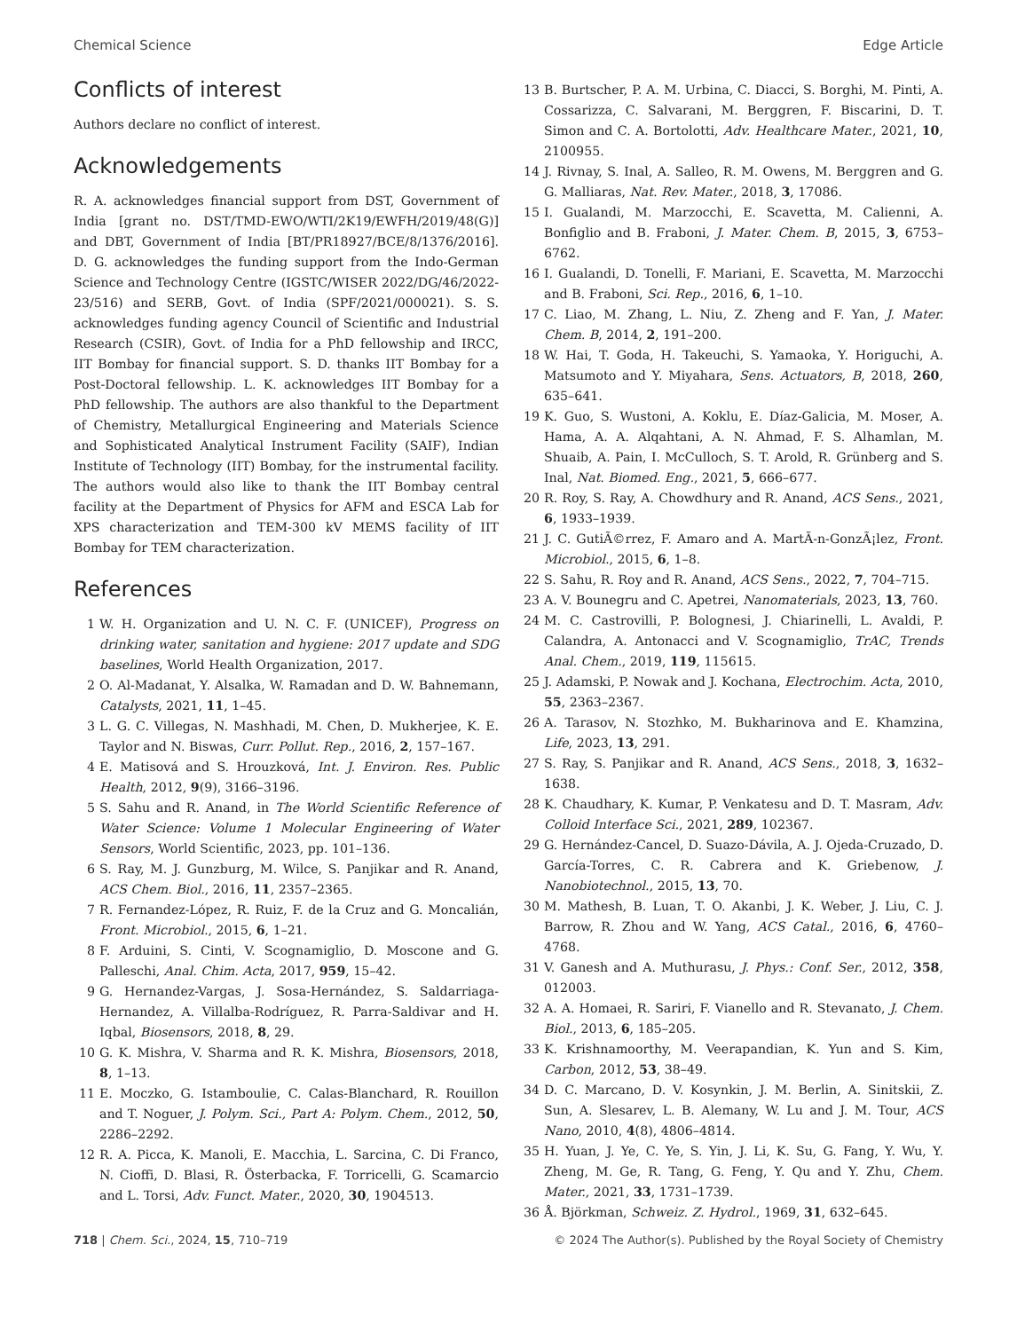Chemical Science Edge Article
Conflicts of interest
Authors declare no conflict of interest.
Acknowledgements
R. A. acknowledges financial support from DST, Government of India [grant no. DST/TMD-EWO/WTI/2K19/EWFH/2019/48(G)] and DBT, Government of India [BT/PR18927/BCE/8/1376/2016]. D. G. acknowledges the funding support from the Indo-German Science and Technology Centre (IGSTC/WISER 2022/DG/46/2022-23/516) and SERB, Govt. of India (SPF/2021/000021). S. S. acknowledges funding agency Council of Scientific and Industrial Research (CSIR), Govt. of India for a PhD fellowship and IRCC, IIT Bombay for financial support. S. D. thanks IIT Bombay for a Post-Doctoral fellowship. L. K. acknowledges IIT Bombay for a PhD fellowship. The authors are also thankful to the Department of Chemistry, Metallurgical Engineering and Materials Science and Sophisticated Analytical Instrument Facility (SAIF), Indian Institute of Technology (IIT) Bombay, for the instrumental facility. The authors would also like to thank the IIT Bombay central facility at the Department of Physics for AFM and ESCA Lab for XPS characterization and TEM-300 kV MEMS facility of IIT Bombay for TEM characterization.
References
1 W. H. Organization and U. N. C. F. (UNICEF), Progress on drinking water, sanitation and hygiene: 2017 update and SDG baselines, World Health Organization, 2017.
2 O. Al-Madanat, Y. Alsalka, W. Ramadan and D. W. Bahnemann, Catalysts, 2021, 11, 1–45.
3 L. G. C. Villegas, N. Mashhadi, M. Chen, D. Mukherjee, K. E. Taylor and N. Biswas, Curr. Pollut. Rep., 2016, 2, 157–167.
4 E. Matisová and S. Hrouzková, Int. J. Environ. Res. Public Health, 2012, 9(9), 3166–3196.
5 S. Sahu and R. Anand, in The World Scientific Reference of Water Science: Volume 1 Molecular Engineering of Water Sensors, World Scientific, 2023, pp. 101–136.
6 S. Ray, M. J. Gunzburg, M. Wilce, S. Panjikar and R. Anand, ACS Chem. Biol., 2016, 11, 2357–2365.
7 R. Fernandez-López, R. Ruiz, F. de la Cruz and G. Moncalián, Front. Microbiol., 2015, 6, 1–21.
8 F. Arduini, S. Cinti, V. Scognamiglio, D. Moscone and G. Palleschi, Anal. Chim. Acta, 2017, 959, 15–42.
9 G. Hernandez-Vargas, J. Sosa-Hernández, S. Saldarriaga-Hernandez, A. Villalba-Rodríguez, R. Parra-Saldivar and H. Iqbal, Biosensors, 2018, 8, 29.
10 G. K. Mishra, V. Sharma and R. K. Mishra, Biosensors, 2018, 8, 1–13.
11 E. Moczko, G. Istamboulie, C. Calas-Blanchard, R. Rouillon and T. Noguer, J. Polym. Sci., Part A: Polym. Chem., 2012, 50, 2286–2292.
12 R. A. Picca, K. Manoli, E. Macchia, L. Sarcina, C. Di Franco, N. Cioffi, D. Blasi, R. Österbacka, F. Torricelli, G. Scamarcio and L. Torsi, Adv. Funct. Mater., 2020, 30, 1904513.
13 B. Burtscher, P. A. M. Urbina, C. Diacci, S. Borghi, M. Pinti, A. Cossarizza, C. Salvarani, M. Berggren, F. Biscarini, D. T. Simon and C. A. Bortolotti, Adv. Healthcare Mater., 2021, 10, 2100955.
14 J. Rivnay, S. Inal, A. Salleo, R. M. Owens, M. Berggren and G. G. Malliaras, Nat. Rev. Mater., 2018, 3, 17086.
15 I. Gualandi, M. Marzocchi, E. Scavetta, M. Calienni, A. Bonfiglio and B. Fraboni, J. Mater. Chem. B, 2015, 3, 6753–6762.
16 I. Gualandi, D. Tonelli, F. Mariani, E. Scavetta, M. Marzocchi and B. Fraboni, Sci. Rep., 2016, 6, 1–10.
17 C. Liao, M. Zhang, L. Niu, Z. Zheng and F. Yan, J. Mater. Chem. B, 2014, 2, 191–200.
18 W. Hai, T. Goda, H. Takeuchi, S. Yamaoka, Y. Horiguchi, A. Matsumoto and Y. Miyahara, Sens. Actuators, B, 2018, 260, 635–641.
19 K. Guo, S. Wustoni, A. Koklu, E. Díaz-Galicia, M. Moser, A. Hama, A. A. Alqahtani, A. N. Ahmad, F. S. Alhamlan, M. Shuaib, A. Pain, I. McCulloch, S. T. Arold, R. Grünberg and S. Inal, Nat. Biomed. Eng., 2021, 5, 666–677.
20 R. Roy, S. Ray, A. Chowdhury and R. Anand, ACS Sens., 2021, 6, 1933–1939.
21 J. C. GutiÃ©rrez, F. Amaro and A. MartÃ-n-GonzÃ¡lez, Front. Microbiol., 2015, 6, 1–8.
22 S. Sahu, R. Roy and R. Anand, ACS Sens., 2022, 7, 704–715.
23 A. V. Bounegru and C. Apetrei, Nanomaterials, 2023, 13, 760.
24 M. C. Castrovilli, P. Bolognesi, J. Chiarinelli, L. Avaldi, P. Calandra, A. Antonacci and V. Scognamiglio, TrAC, Trends Anal. Chem., 2019, 119, 115615.
25 J. Adamski, P. Nowak and J. Kochana, Electrochim. Acta, 2010, 55, 2363–2367.
26 A. Tarasov, N. Stozhko, M. Bukharinova and E. Khamzina, Life, 2023, 13, 291.
27 S. Ray, S. Panjikar and R. Anand, ACS Sens., 2018, 3, 1632–1638.
28 K. Chaudhary, K. Kumar, P. Venkatesu and D. T. Masram, Adv. Colloid Interface Sci., 2021, 289, 102367.
29 G. Hernández-Cancel, D. Suazo-Dávila, A. J. Ojeda-Cruzado, D. García-Torres, C. R. Cabrera and K. Griebenow, J. Nanobiotechnol., 2015, 13, 70.
30 M. Mathesh, B. Luan, T. O. Akanbi, J. K. Weber, J. Liu, C. J. Barrow, R. Zhou and W. Yang, ACS Catal., 2016, 6, 4760–4768.
31 V. Ganesh and A. Muthurasu, J. Phys.: Conf. Ser., 2012, 358, 012003.
32 A. A. Homaei, R. Sariri, F. Vianello and R. Stevanato, J. Chem. Biol., 2013, 6, 185–205.
33 K. Krishnamoorthy, M. Veerapandian, K. Yun and S. Kim, Carbon, 2012, 53, 38–49.
34 D. C. Marcano, D. V. Kosynkin, J. M. Berlin, A. Sinitskii, Z. Sun, A. Slesarev, L. B. Alemany, W. Lu and J. M. Tour, ACS Nano, 2010, 4(8), 4806–4814.
35 H. Yuan, J. Ye, C. Ye, S. Yin, J. Li, K. Su, G. Fang, Y. Wu, Y. Zheng, M. Ge, R. Tang, G. Feng, Y. Qu and Y. Zhu, Chem. Mater., 2021, 33, 1731–1739.
36 Å. Björkman, Schweiz. Z. Hydrol., 1969, 31, 632–645.
718 | Chem. Sci., 2024, 15, 710–719 © 2024 The Author(s). Published by the Royal Society of Chemistry